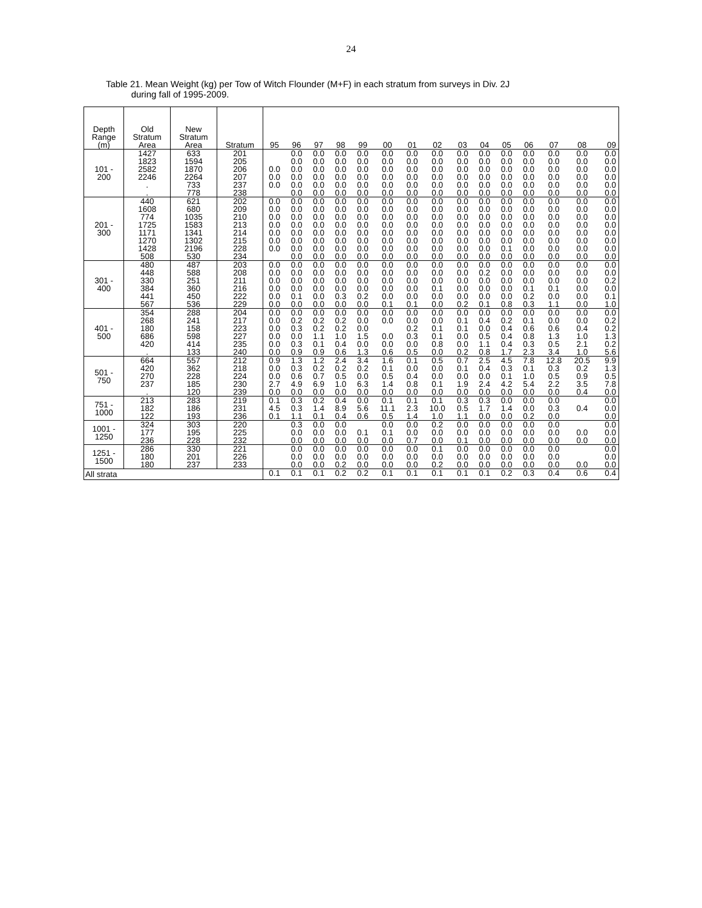24
Table 21. Mean Weight (kg) per Tow of Witch Flounder (M+F) in each stratum from surveys in Div. 2J
during fall of 1995-2009.
| Depth Range (m) | Old Stratum Area | New Stratum Area | Stratum | 95 | 96 | 97 | 98 | 99 | 00 | 01 | 02 | 03 | 04 | 05 | 06 | 07 | 08 | 09 |
| --- | --- | --- | --- | --- | --- | --- | --- | --- | --- | --- | --- | --- | --- | --- | --- | --- | --- | --- |
| 101 - 200 | 1427 | 633 | 201 | | 0.0 | 0.0 | 0.0 | 0.0 | 0.0 | 0.0 | 0.0 | 0.0 | 0.0 | 0.0 | 0.0 | 0.0 | 0.0 | 0.0 |
| | 1823 | 1594 | 205 | | 0.0 | 0.0 | 0.0 | 0.0 | 0.0 | 0.0 | 0.0 | 0.0 | 0.0 | 0.0 | 0.0 | 0.0 | 0.0 | 0.0 |
| | 2582 | 1870 | 206 | 0.0 | 0.0 | 0.0 | 0.0 | 0.0 | 0.0 | 0.0 | 0.0 | 0.0 | 0.0 | 0.0 | 0.0 | 0.0 | 0.0 | 0.0 |
| | 2246 | 2264 | 207 | 0.0 | 0.0 | 0.0 | 0.0 | 0.0 | 0.0 | 0.0 | 0.0 | 0.0 | 0.0 | 0.0 | 0.0 | 0.0 | 0.0 | 0.0 |
| | . | 733 | 237 | 0.0 | 0.0 | 0.0 | 0.0 | 0.0 | 0.0 | 0.0 | 0.0 | 0.0 | 0.0 | 0.0 | 0.0 | 0.0 | 0.0 | 0.0 |
| | . | 778 | 238 | | 0.0 | 0.0 | 0.0 | 0.0 | 0.0 | 0.0 | 0.0 | 0.0 | 0.0 | 0.0 | 0.0 | 0.0 | 0.0 | 0.0 |
| 201 - 300 | 440 | 621 | 202 | 0.0 | 0.0 | 0.0 | 0.0 | 0.0 | 0.0 | 0.0 | 0.0 | 0.0 | 0.0 | 0.0 | 0.0 | 0.0 | 0.0 | 0.0 |
| | 1608 | 680 | 209 | 0.0 | 0.0 | 0.0 | 0.0 | 0.0 | 0.0 | 0.0 | 0.0 | 0.0 | 0.0 | 0.0 | 0.0 | 0.0 | 0.0 | 0.0 |
| | 774 | 1035 | 210 | 0.0 | 0.0 | 0.0 | 0.0 | 0.0 | 0.0 | 0.0 | 0.0 | 0.0 | 0.0 | 0.0 | 0.0 | 0.0 | 0.0 | 0.0 |
| | 1725 | 1583 | 213 | 0.0 | 0.0 | 0.0 | 0.0 | 0.0 | 0.0 | 0.0 | 0.0 | 0.0 | 0.0 | 0.0 | 0.0 | 0.0 | 0.0 | 0.0 |
| | 1171 | 1341 | 214 | 0.0 | 0.0 | 0.0 | 0.0 | 0.0 | 0.0 | 0.0 | 0.0 | 0.0 | 0.0 | 0.0 | 0.0 | 0.0 | 0.0 | 0.0 |
| | 1270 | 1302 | 215 | 0.0 | 0.0 | 0.0 | 0.0 | 0.0 | 0.0 | 0.0 | 0.0 | 0.0 | 0.0 | 0.0 | 0.0 | 0.0 | 0.0 | 0.0 |
| | 1428 | 2196 | 228 | 0.0 | 0.0 | 0.0 | 0.0 | 0.0 | 0.0 | 0.0 | 0.0 | 0.0 | 0.0 | 0.1 | 0.0 | 0.0 | 0.0 | 0.0 |
| | 508 | 530 | 234 | | 0.0 | 0.0 | 0.0 | 0.0 | 0.0 | 0.0 | 0.0 | 0.0 | 0.0 | 0.0 | 0.0 | 0.0 | 0.0 | 0.0 |
| 301 - 400 | 480 | 487 | 203 | 0.0 | 0.0 | 0.0 | 0.0 | 0.0 | 0.0 | 0.0 | 0.0 | 0.0 | 0.0 | 0.0 | 0.0 | 0.0 | 0.0 | 0.0 |
| | 448 | 588 | 208 | 0.0 | 0.0 | 0.0 | 0.0 | 0.0 | 0.0 | 0.0 | 0.0 | 0.0 | 0.2 | 0.0 | 0.0 | 0.0 | 0.0 | 0.0 |
| | 330 | 251 | 211 | 0.0 | 0.0 | 0.0 | 0.0 | 0.0 | 0.0 | 0.0 | 0.0 | 0.0 | 0.0 | 0.0 | 0.0 | 0.0 | 0.0 | 0.2 |
| | 384 | 360 | 216 | 0.0 | 0.0 | 0.0 | 0.0 | 0.0 | 0.0 | 0.0 | 0.1 | 0.0 | 0.0 | 0.0 | 0.1 | 0.1 | 0.0 | 0.0 |
| | 441 | 450 | 222 | 0.0 | 0.1 | 0.0 | 0.3 | 0.2 | 0.0 | 0.0 | 0.0 | 0.0 | 0.0 | 0.0 | 0.2 | 0.0 | 0.0 | 0.1 |
| | 567 | 536 | 229 | 0.0 | 0.0 | 0.0 | 0.0 | 0.0 | 0.1 | 0.1 | 0.0 | 0.2 | 0.1 | 0.8 | 0.3 | 1.1 | 0.0 | 1.0 |
| 401 - 500 | 354 | 288 | 204 | 0.0 | 0.0 | 0.0 | 0.0 | 0.0 | 0.0 | 0.0 | 0.0 | 0.0 | 0.0 | 0.0 | 0.0 | 0.0 | 0.0 | 0.0 |
| | 268 | 241 | 217 | 0.0 | 0.2 | 0.2 | 0.2 | 0.0 | 0.0 | 0.0 | 0.0 | 0.1 | 0.4 | 0.2 | 0.1 | 0.0 | 0.0 | 0.2 |
| | 180 | 158 | 223 | 0.0 | 0.3 | 0.2 | 0.2 | 0.0 | | 0.2 | 0.1 | 0.1 | 0.0 | 0.4 | 0.6 | 0.6 | 0.4 | 0.2 |
| | 686 | 598 | 227 | 0.0 | 0.0 | 1.1 | 1.0 | 1.5 | 0.0 | 0.3 | 0.1 | 0.0 | 0.5 | 0.4 | 0.8 | 1.3 | 1.0 | 1.3 |
| | 420 | 414 | 235 | 0.0 | 0.3 | 0.1 | 0.4 | 0.0 | 0.0 | 0.0 | 0.8 | 0.0 | 1.1 | 0.4 | 0.3 | 0.5 | 2.1 | 0.2 |
| | . | 133 | 240 | 0.0 | 0.9 | 0.9 | 0.6 | 1.3 | 0.6 | 0.5 | 0.0 | 0.2 | 0.8 | 1.7 | 2.3 | 3.4 | 1.0 | 5.6 |
| 501 - 750 | 664 | 557 | 212 | 0.9 | 1.3 | 1.2 | 2.4 | 3.4 | 1.6 | 0.1 | 0.5 | 0.7 | 2.5 | 4.5 | 7.8 | 12.8 | 20.5 | 9.9 |
| | 420 | 362 | 218 | 0.0 | 0.3 | 0.2 | 0.2 | 0.2 | 0.1 | 0.0 | 0.0 | 0.1 | 0.4 | 0.3 | 0.1 | 0.3 | 0.2 | 1.3 |
| | 270 | 228 | 224 | 0.0 | 0.6 | 0.7 | 0.5 | 0.0 | 0.5 | 0.4 | 0.0 | 0.0 | 0.0 | 0.1 | 1.0 | 0.5 | 0.9 | 0.5 |
| | 237 | 185 | 230 | 2.7 | 4.9 | 6.9 | 1.0 | 6.3 | 1.4 | 0.8 | 0.1 | 1.9 | 2.4 | 4.2 | 5.4 | 2.2 | 3.5 | 7.8 |
| | . | 120 | 239 | 0.0 | 0.0 | 0.0 | 0.0 | 0.0 | 0.0 | 0.0 | 0.0 | 0.0 | 0.0 | 0.0 | 0.0 | 0.0 | 0.4 | 0.0 |
| 751 - 1000 | 213 | 283 | 219 | 0.1 | 0.3 | 0.2 | 0.4 | 0.0 | 0.1 | 0.1 | 0.1 | 0.3 | 0.3 | 0.0 | 0.0 | 0.0 | | 0.0 |
| | 182 | 186 | 231 | 4.5 | 0.3 | 1.4 | 8.9 | 5.6 | 11.1 | 2.3 | 10.0 | 0.5 | 1.7 | 1.4 | 0.0 | 0.3 | 0.4 | 0.0 |
| | 122 | 193 | 236 | 0.1 | 1.1 | 0.1 | 0.4 | 0.6 | 0.5 | 1.4 | 1.0 | 1.1 | 0.0 | 0.0 | 0.2 | 0.0 | | 0.0 |
| 1001 - 1250 | 324 | 303 | 220 | | 0.3 | 0.0 | 0.0 | | 0.0 | 0.0 | 0.2 | 0.0 | 0.0 | 0.0 | 0.0 | 0.0 | | 0.0 |
| | 177 | 195 | 225 | | 0.0 | 0.0 | 0.0 | 0.1 | 0.1 | 0.0 | 0.0 | 0.0 | 0.0 | 0.0 | 0.0 | 0.0 | 0.0 | 0.0 |
| | 236 | 228 | 232 | | 0.0 | 0.0 | 0.0 | 0.0 | 0.0 | 0.7 | 0.0 | 0.1 | 0.0 | 0.0 | 0.0 | 0.0 | 0.0 | 0.0 |
| 1251 - 1500 | 286 | 330 | 221 | | 0.0 | 0.0 | 0.0 | 0.0 | 0.0 | 0.0 | 0.1 | 0.0 | 0.0 | 0.0 | 0.0 | 0.0 | | 0.0 |
| | 180 | 201 | 226 | | 0.0 | 0.0 | 0.0 | 0.0 | 0.0 | 0.0 | 0.0 | 0.0 | 0.0 | 0.0 | 0.0 | 0.0 | | 0.0 |
| | 180 | 237 | 233 | | 0.0 | 0.0 | 0.2 | 0.0 | 0.0 | 0.0 | 0.2 | 0.0 | 0.0 | 0.0 | 0.0 | 0.0 | 0.0 | 0.0 |
| All strata | | | | 0.1 | 0.1 | 0.1 | 0.2 | 0.2 | 0.1 | 0.1 | 0.1 | 0.1 | 0.1 | 0.2 | 0.3 | 0.4 | 0.6 | 0.4 |